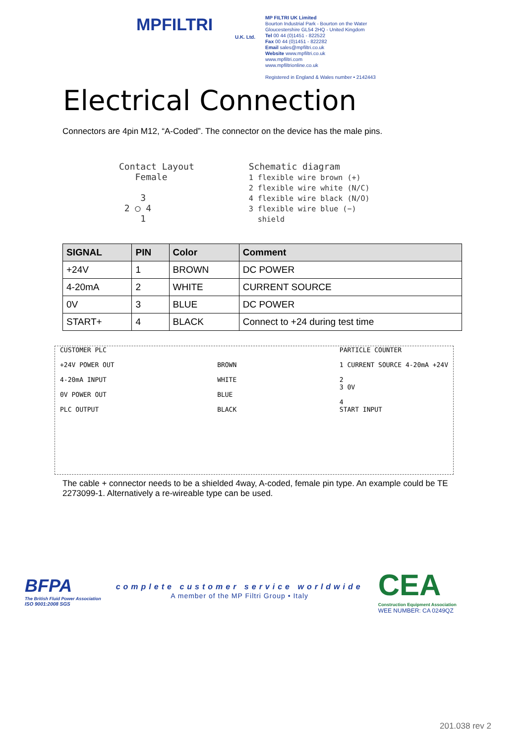MPFILTRI
U.K. Ltd.
MP FILTRI UK Limited
Bourton Industrial Park - Bourton on the Water
Gloucestershire GL54 2HQ - United Kingdom
Tel 00 44 (0)1451 - 822522
Fax 00 44 (0)1451 - 822282
Email sales@mpfiltri.co.uk
Website www.mpfiltri.co.uk
www.mpfiltri.com
www.mpfiltrionline.co.uk
Registered in England & Wales number • 2142443
Electrical Connection
Connectors are 4pin M12, “A-Coded”. The connector on the device has the male pins.
Contact Layout
Female
3
2 ◯ 4
1
Schematic diagram
1 flexible wire brown (+)
2 flexible wire white (N/C)
4 flexible wire black (N/O)
3 flexible wire blue (−)
shield
| SIGNAL | PIN | Color | Comment |
| --- | --- | --- | --- |
| +24V | 1 | BROWN | DC POWER |
| 4-20mA | 2 | WHITE | CURRENT SOURCE |
| 0V | 3 | BLUE | DC POWER |
| START+ | 4 | BLACK | Connect to +24 during test time |
CUSTOMER PLC
+24V POWER OUT
4-20mA INPUT
0V POWER OUT
PLC OUTPUT
BROWN
WHITE
BLUE
BLACK
PARTICLE COUNTER
1 CURRENT SOURCE 4-20mA +24V
2
3 0V
4
START INPUT
The cable + connector needs to be a shielded 4way, A-coded, female pin type. An example could be TE 2273099-1. Alternatively a re-wireable type can be used.
BFPA
The British Fluid Power Association
ISO 9001:2008 SGS
complete customer service worldwide
A member of the MP Filtri Group • Italy
CEA
Construction Equipment Association
WEE NUMBER: CA 0249QZ
201.038 rev 2